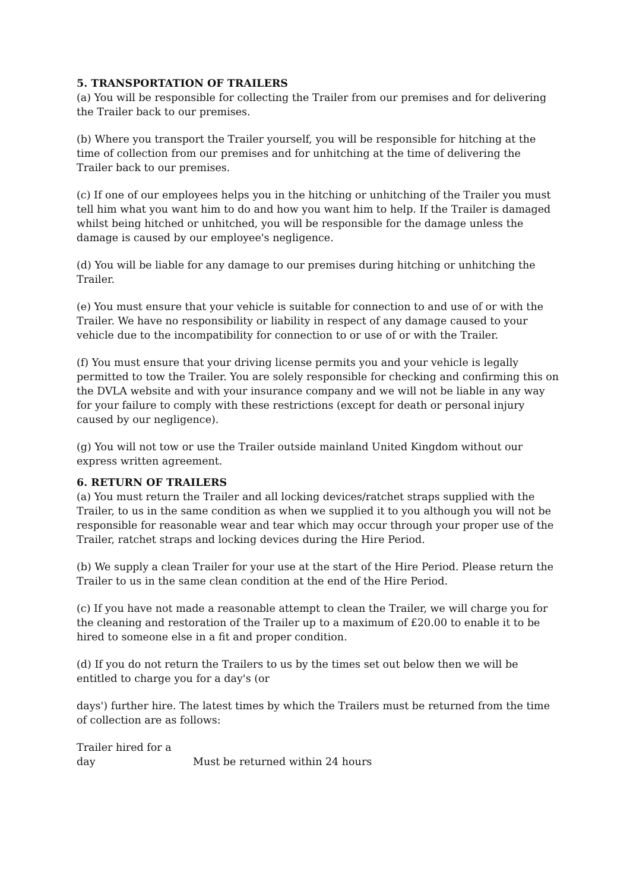5. TRANSPORTATION OF TRAILERS
(a) You will be responsible for collecting the Trailer from our premises and for delivering the Trailer back to our premises.
(b) Where you transport the Trailer yourself, you will be responsible for hitching at the time of collection from our premises and for unhitching at the time of delivering the Trailer back to our premises.
(c) If one of our employees helps you in the hitching or unhitching of the Trailer you must tell him what you want him to do and how you want him to help. If the Trailer is damaged whilst being hitched or unhitched, you will be responsible for the damage unless the damage is caused by our employee's negligence.
(d) You will be liable for any damage to our premises during hitching or unhitching the Trailer.
(e) You must ensure that your vehicle is suitable for connection to and use of or with the Trailer. We have no responsibility or liability in respect of any damage caused to your vehicle due to the incompatibility for connection to or use of or with the Trailer.
(f) You must ensure that your driving license permits you and your vehicle is legally permitted to tow the Trailer. You are solely responsible for checking and confirming this on the DVLA website and with your insurance company and we will not be liable in any way for your failure to comply with these restrictions (except for death or personal injury caused by our negligence).
(g) You will not tow or use the Trailer outside mainland United Kingdom without our express written agreement.
6. RETURN OF TRAILERS
(a) You must return the Trailer and all locking devices/ratchet straps supplied with the Trailer, to us in the same condition as when we supplied it to you although you will not be responsible for reasonable wear and tear which may occur through your proper use of the Trailer, ratchet straps and locking devices during the Hire Period.
(b) We supply a clean Trailer for your use at the start of the Hire Period. Please return the Trailer to us in the same clean condition at the end of the Hire Period.
(c) If you have not made a reasonable attempt to clean the Trailer, we will charge you for the cleaning and restoration of the Trailer up to a maximum of £20.00 to enable it to be hired to someone else in a fit and proper condition.
(d) If you do not return the Trailers to us by the times set out below then we will be entitled to charge you for a day's (or
days') further hire. The latest times by which the Trailers must be returned from the time of collection are as follows:
| Trailer hired for a day | Must be returned within 24 hours |